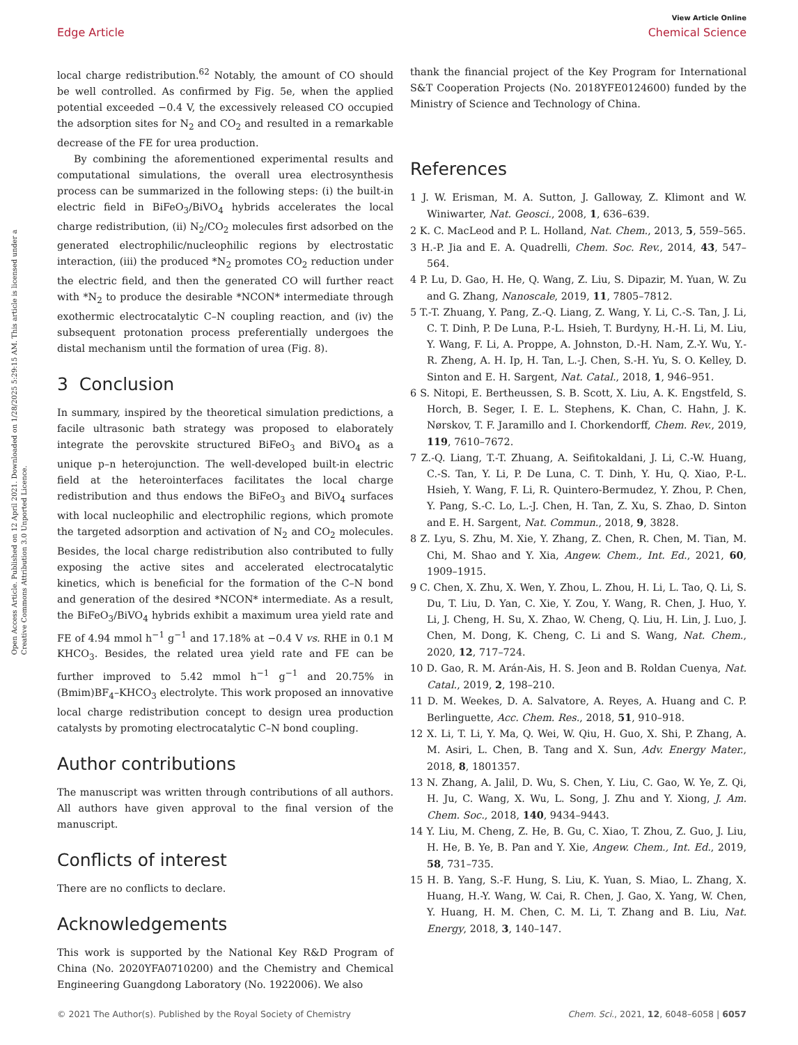View Article Online
Edge Article Chemical Science
Open Access Article. Published on 12 April 2021. Downloaded on 1/28/2025 5:29:15 AM. This article is licensed under a Creative Commons Attribution 3.0 Unported Licence.
local charge redistribution.<sup>62</sup> Notably, the amount of CO should be well controlled. As confirmed by Fig. 5e, when the applied potential exceeded −0.4 V, the excessively released CO occupied the adsorption sites for N<sub>2</sub> and CO<sub>2</sub> and resulted in a remarkable decrease of the FE for urea production.
By combining the aforementioned experimental results and computational simulations, the overall urea electrosynthesis process can be summarized in the following steps: (i) the built-in electric field in BiFeO<sub>3</sub>/BiVO<sub>4</sub> hybrids accelerates the local charge redistribution, (ii) N<sub>2</sub>/CO<sub>2</sub> molecules first adsorbed on the generated electrophilic/nucleophilic regions by electrostatic interaction, (iii) the produced *N<sub>2</sub> promotes CO<sub>2</sub> reduction under the electric field, and then the generated CO will further react with *N<sub>2</sub> to produce the desirable *NCON* intermediate through exothermic electrocatalytic C–N coupling reaction, and (iv) the subsequent protonation process preferentially undergoes the distal mechanism until the formation of urea (Fig. 8).
3 Conclusion
In summary, inspired by the theoretical simulation predictions, a facile ultrasonic bath strategy was proposed to elaborately integrate the perovskite structured BiFeO<sub>3</sub> and BiVO<sub>4</sub> as a unique p–n heterojunction. The well-developed built-in electric field at the heterointerfaces facilitates the local charge redistribution and thus endows the BiFeO<sub>3</sub> and BiVO<sub>4</sub> surfaces with local nucleophilic and electrophilic regions, which promote the targeted adsorption and activation of N<sub>2</sub> and CO<sub>2</sub> molecules. Besides, the local charge redistribution also contributed to fully exposing the active sites and accelerated electrocatalytic kinetics, which is beneficial for the formation of the C–N bond and generation of the desired *NCON* intermediate. As a result, the BiFeO<sub>3</sub>/BiVO<sub>4</sub> hybrids exhibit a maximum urea yield rate and FE of 4.94 mmol h<sup>−1</sup> g<sup>−1</sup> and 17.18% at −0.4 V vs. RHE in 0.1 M KHCO<sub>3</sub>. Besides, the related urea yield rate and FE can be further improved to 5.42 mmol h<sup>−1</sup> g<sup>−1</sup> and 20.75% in (Bmim)BF<sub>4</sub>–KHCO<sub>3</sub> electrolyte. This work proposed an innovative local charge redistribution concept to design urea production catalysts by promoting electrocatalytic C–N bond coupling.
Author contributions
The manuscript was written through contributions of all authors. All authors have given approval to the final version of the manuscript.
Conflicts of interest
There are no conflicts to declare.
Acknowledgements
This work is supported by the National Key R&D Program of China (No. 2020YFA0710200) and the Chemistry and Chemical Engineering Guangdong Laboratory (No. 1922006). We also
thank the financial project of the Key Program for International S&T Cooperation Projects (No. 2018YFE0124600) funded by the Ministry of Science and Technology of China.
References
1 J. W. Erisman, M. A. Sutton, J. Galloway, Z. Klimont and W. Winiwarter, Nat. Geosci., 2008, 1, 636–639.
2 K. C. MacLeod and P. L. Holland, Nat. Chem., 2013, 5, 559–565.
3 H.-P. Jia and E. A. Quadrelli, Chem. Soc. Rev., 2014, 43, 547–564.
4 P. Lu, D. Gao, H. He, Q. Wang, Z. Liu, S. Dipazir, M. Yuan, W. Zu and G. Zhang, Nanoscale, 2019, 11, 7805–7812.
5 T.-T. Zhuang, Y. Pang, Z.-Q. Liang, Z. Wang, Y. Li, C.-S. Tan, J. Li, C. T. Dinh, P. De Luna, P.-L. Hsieh, T. Burdyny, H.-H. Li, M. Liu, Y. Wang, F. Li, A. Proppe, A. Johnston, D.-H. Nam, Z.-Y. Wu, Y.-R. Zheng, A. H. Ip, H. Tan, L.-J. Chen, S.-H. Yu, S. O. Kelley, D. Sinton and E. H. Sargent, Nat. Catal., 2018, 1, 946–951.
6 S. Nitopi, E. Bertheussen, S. B. Scott, X. Liu, A. K. Engstfeld, S. Horch, B. Seger, I. E. L. Stephens, K. Chan, C. Hahn, J. K. Nørskov, T. F. Jaramillo and I. Chorkendorff, Chem. Rev., 2019, 119, 7610–7672.
7 Z.-Q. Liang, T.-T. Zhuang, A. Seifitokaldani, J. Li, C.-W. Huang, C.-S. Tan, Y. Li, P. De Luna, C. T. Dinh, Y. Hu, Q. Xiao, P.-L. Hsieh, Y. Wang, F. Li, R. Quintero-Bermudez, Y. Zhou, P. Chen, Y. Pang, S.-C. Lo, L.-J. Chen, H. Tan, Z. Xu, S. Zhao, D. Sinton and E. H. Sargent, Nat. Commun., 2018, 9, 3828.
8 Z. Lyu, S. Zhu, M. Xie, Y. Zhang, Z. Chen, R. Chen, M. Tian, M. Chi, M. Shao and Y. Xia, Angew. Chem., Int. Ed., 2021, 60, 1909–1915.
9 C. Chen, X. Zhu, X. Wen, Y. Zhou, L. Zhou, H. Li, L. Tao, Q. Li, S. Du, T. Liu, D. Yan, C. Xie, Y. Zou, Y. Wang, R. Chen, J. Huo, Y. Li, J. Cheng, H. Su, X. Zhao, W. Cheng, Q. Liu, H. Lin, J. Luo, J. Chen, M. Dong, K. Cheng, C. Li and S. Wang, Nat. Chem., 2020, 12, 717–724.
10 D. Gao, R. M. Arán-Ais, H. S. Jeon and B. Roldan Cuenya, Nat. Catal., 2019, 2, 198–210.
11 D. M. Weekes, D. A. Salvatore, A. Reyes, A. Huang and C. P. Berlinguette, Acc. Chem. Res., 2018, 51, 910–918.
12 X. Li, T. Li, Y. Ma, Q. Wei, W. Qiu, H. Guo, X. Shi, P. Zhang, A. M. Asiri, L. Chen, B. Tang and X. Sun, Adv. Energy Mater., 2018, 8, 1801357.
13 N. Zhang, A. Jalil, D. Wu, S. Chen, Y. Liu, C. Gao, W. Ye, Z. Qi, H. Ju, C. Wang, X. Wu, L. Song, J. Zhu and Y. Xiong, J. Am. Chem. Soc., 2018, 140, 9434–9443.
14 Y. Liu, M. Cheng, Z. He, B. Gu, C. Xiao, T. Zhou, Z. Guo, J. Liu, H. He, B. Ye, B. Pan and Y. Xie, Angew. Chem., Int. Ed., 2019, 58, 731–735.
15 H. B. Yang, S.-F. Hung, S. Liu, K. Yuan, S. Miao, L. Zhang, X. Huang, H.-Y. Wang, W. Cai, R. Chen, J. Gao, X. Yang, W. Chen, Y. Huang, H. M. Chen, C. M. Li, T. Zhang and B. Liu, Nat. Energy, 2018, 3, 140–147.
© 2021 The Author(s). Published by the Royal Society of Chemistry Chem. Sci., 2021, 12, 6048–6058 | 6057